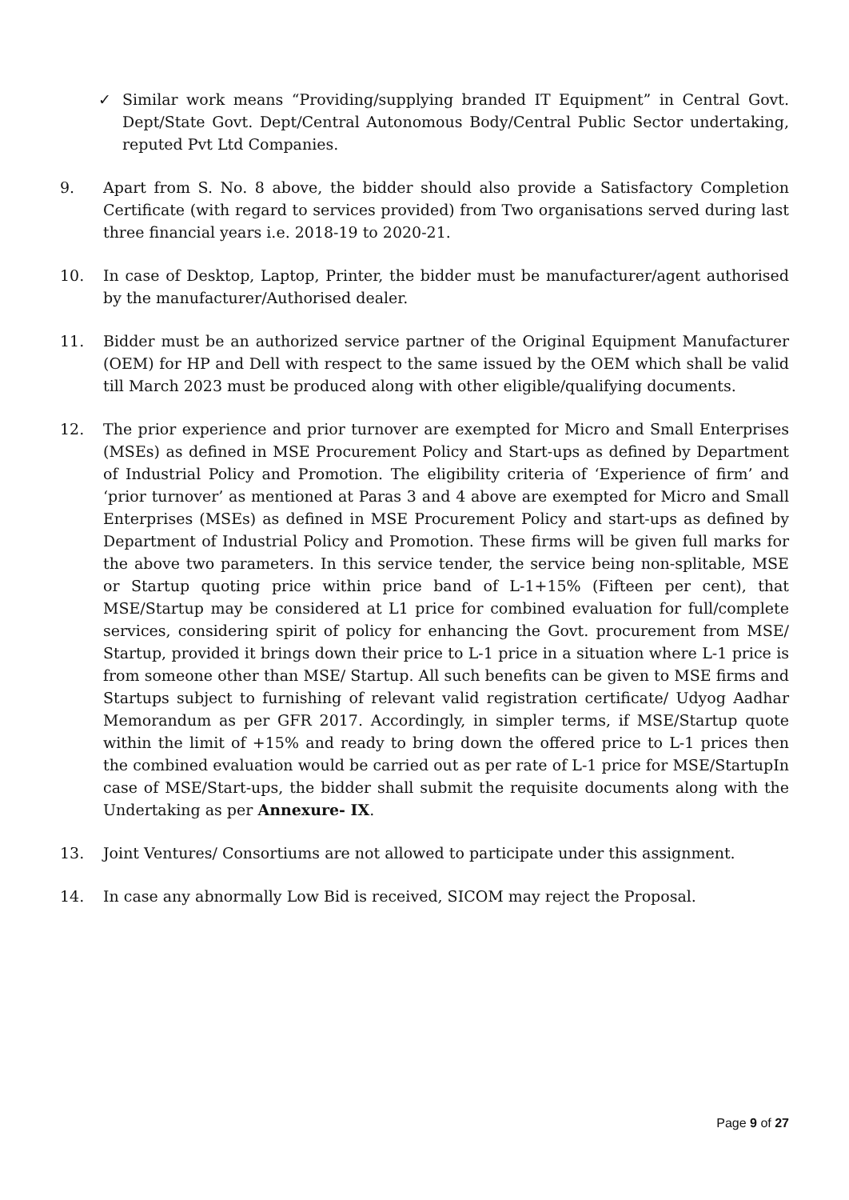✓ Similar work means “Providing/supplying branded IT Equipment” in Central Govt. Dept/State Govt. Dept/Central Autonomous Body/Central Public Sector undertaking, reputed Pvt Ltd Companies.
9. Apart from S. No. 8 above, the bidder should also provide a Satisfactory Completion Certificate (with regard to services provided) from Two organisations served during last three financial years i.e. 2018-19 to 2020-21.
10. In case of Desktop, Laptop, Printer, the bidder must be manufacturer/agent authorised by the manufacturer/Authorised dealer.
11. Bidder must be an authorized service partner of the Original Equipment Manufacturer (OEM) for HP and Dell with respect to the same issued by the OEM which shall be valid till March 2023 must be produced along with other eligible/qualifying documents.
12. The prior experience and prior turnover are exempted for Micro and Small Enterprises (MSEs) as defined in MSE Procurement Policy and Start-ups as defined by Department of Industrial Policy and Promotion. The eligibility criteria of ‘Experience of firm’ and ‘prior turnover’ as mentioned at Paras 3 and 4 above are exempted for Micro and Small Enterprises (MSEs) as defined in MSE Procurement Policy and start-ups as defined by Department of Industrial Policy and Promotion. These firms will be given full marks for the above two parameters. In this service tender, the service being non-splitable, MSE or Startup quoting price within price band of L-1+15% (Fifteen per cent), that MSE/Startup may be considered at L1 price for combined evaluation for full/complete services, considering spirit of policy for enhancing the Govt. procurement from MSE/ Startup, provided it brings down their price to L-1 price in a situation where L-1 price is from someone other than MSE/ Startup. All such benefits can be given to MSE firms and Startups subject to furnishing of relevant valid registration certificate/ Udyog Aadhar Memorandum as per GFR 2017. Accordingly, in simpler terms, if MSE/Startup quote within the limit of +15% and ready to bring down the offered price to L-1 prices then the combined evaluation would be carried out as per rate of L-1 price for MSE/StartupIn case of MSE/Start-ups, the bidder shall submit the requisite documents along with the Undertaking as per Annexure- IX.
13. Joint Ventures/ Consortiums are not allowed to participate under this assignment.
14. In case any abnormally Low Bid is received, SICOM may reject the Proposal.
Page 9 of 27